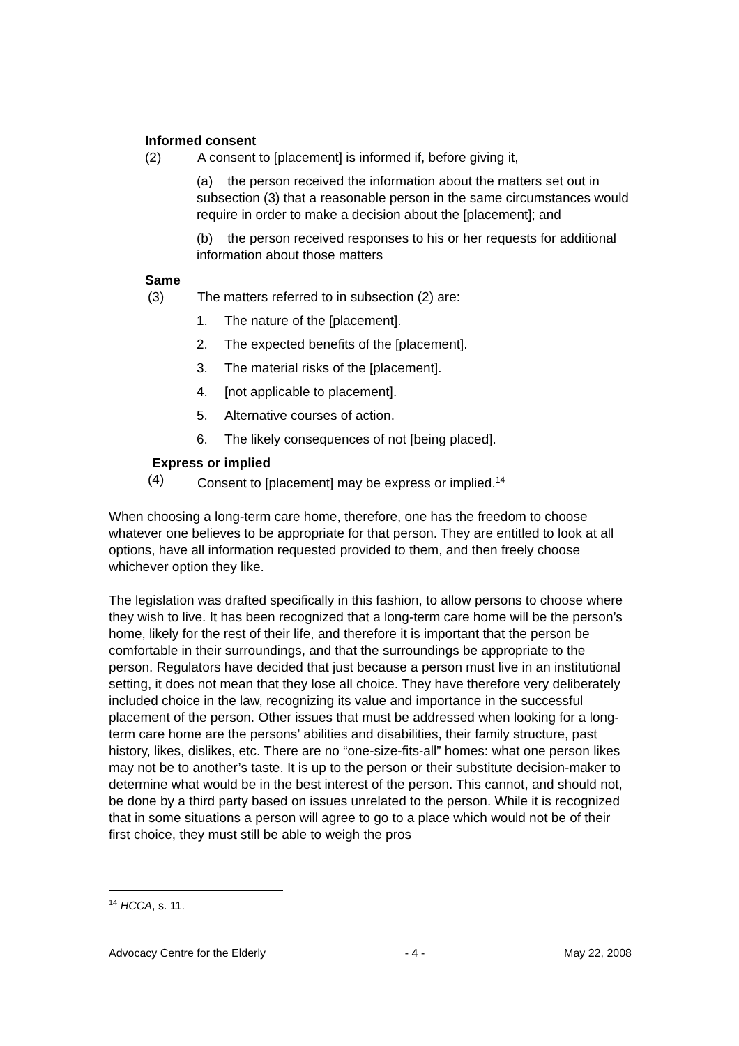Informed consent
(2) A consent to [placement] is informed if, before giving it,
(a) the person received the information about the matters set out in subsection (3) that a reasonable person in the same circumstances would require in order to make a decision about the [placement]; and
(b) the person received responses to his or her requests for additional information about those matters
Same
(3) The matters referred to in subsection (2) are:
1. The nature of the [placement].
2. The expected benefits of the [placement].
3. The material risks of the [placement].
4. [not applicable to placement].
5. Alternative courses of action.
6. The likely consequences of not [being placed].
Express or implied
(4) Consent to [placement] may be express or implied.<sup>14</sup>
When choosing a long-term care home, therefore, one has the freedom to choose whatever one believes to be appropriate for that person. They are entitled to look at all options, have all information requested provided to them, and then freely choose whichever option they like.
The legislation was drafted specifically in this fashion, to allow persons to choose where they wish to live. It has been recognized that a long-term care home will be the person’s home, likely for the rest of their life, and therefore it is important that the person be comfortable in their surroundings, and that the surroundings be appropriate to the person. Regulators have decided that just because a person must live in an institutional setting, it does not mean that they lose all choice. They have therefore very deliberately included choice in the law, recognizing its value and importance in the successful placement of the person. Other issues that must be addressed when looking for a long-term care home are the persons’ abilities and disabilities, their family structure, past history, likes, dislikes, etc. There are no “one-size-fits-all” homes: what one person likes may not be to another’s taste. It is up to the person or their substitute decision-maker to determine what would be in the best interest of the person. This cannot, and should not, be done by a third party based on issues unrelated to the person. While it is recognized that in some situations a person will agree to go to a place which would not be of their first choice, they must still be able to weigh the pros
<sup>14</sup> HCCA, s. 11.
Advocacy Centre for the Elderly - 4 - May 22, 2008